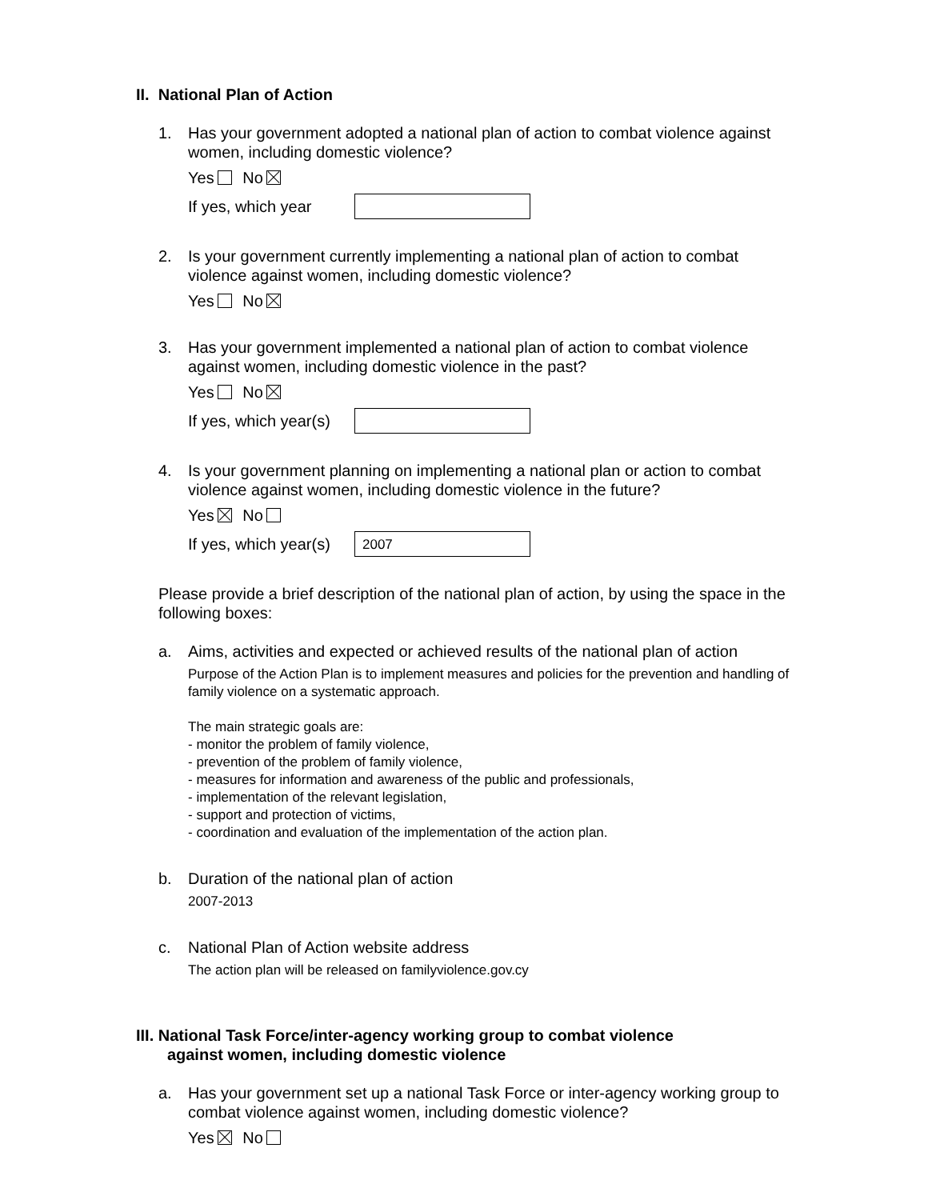II. National Plan of Action
1. Has your government adopted a national plan of action to combat violence against women, including domestic violence?
Yes No
If yes, which year
2. Is your government currently implementing a national plan of action to combat violence against women, including domestic violence?
Yes No
3. Has your government implemented a national plan of action to combat violence against women, including domestic violence in the past?
Yes No
If yes, which year(s)
4. Is your government planning on implementing a national plan or action to combat violence against women, including domestic violence in the future?
Yes No
If yes, which year(s)
2007
Please provide a brief description of the national plan of action, by using the space in the following boxes:
a. Aims, activities and expected or achieved results of the national plan of action
Purpose of the Action Plan is to implement measures and policies for the prevention and handling of family violence on a systematic approach.
The main strategic goals are:
- monitor the problem of family violence,
- prevention of the problem of family violence,
- measures for information and awareness of the public and professionals,
- implementation of the relevant legislation,
- support and protection of victims,
- coordination and evaluation of the implementation of the action plan.
b. Duration of the national plan of action
2007-2013
c. National Plan of Action website address
The action plan will be released on familyviolence.gov.cy
III. National Task Force/inter-agency working group to combat violence
against women, including domestic violence
a. Has your government set up a national Task Force or inter-agency working group to combat violence against women, including domestic violence?
Yes No